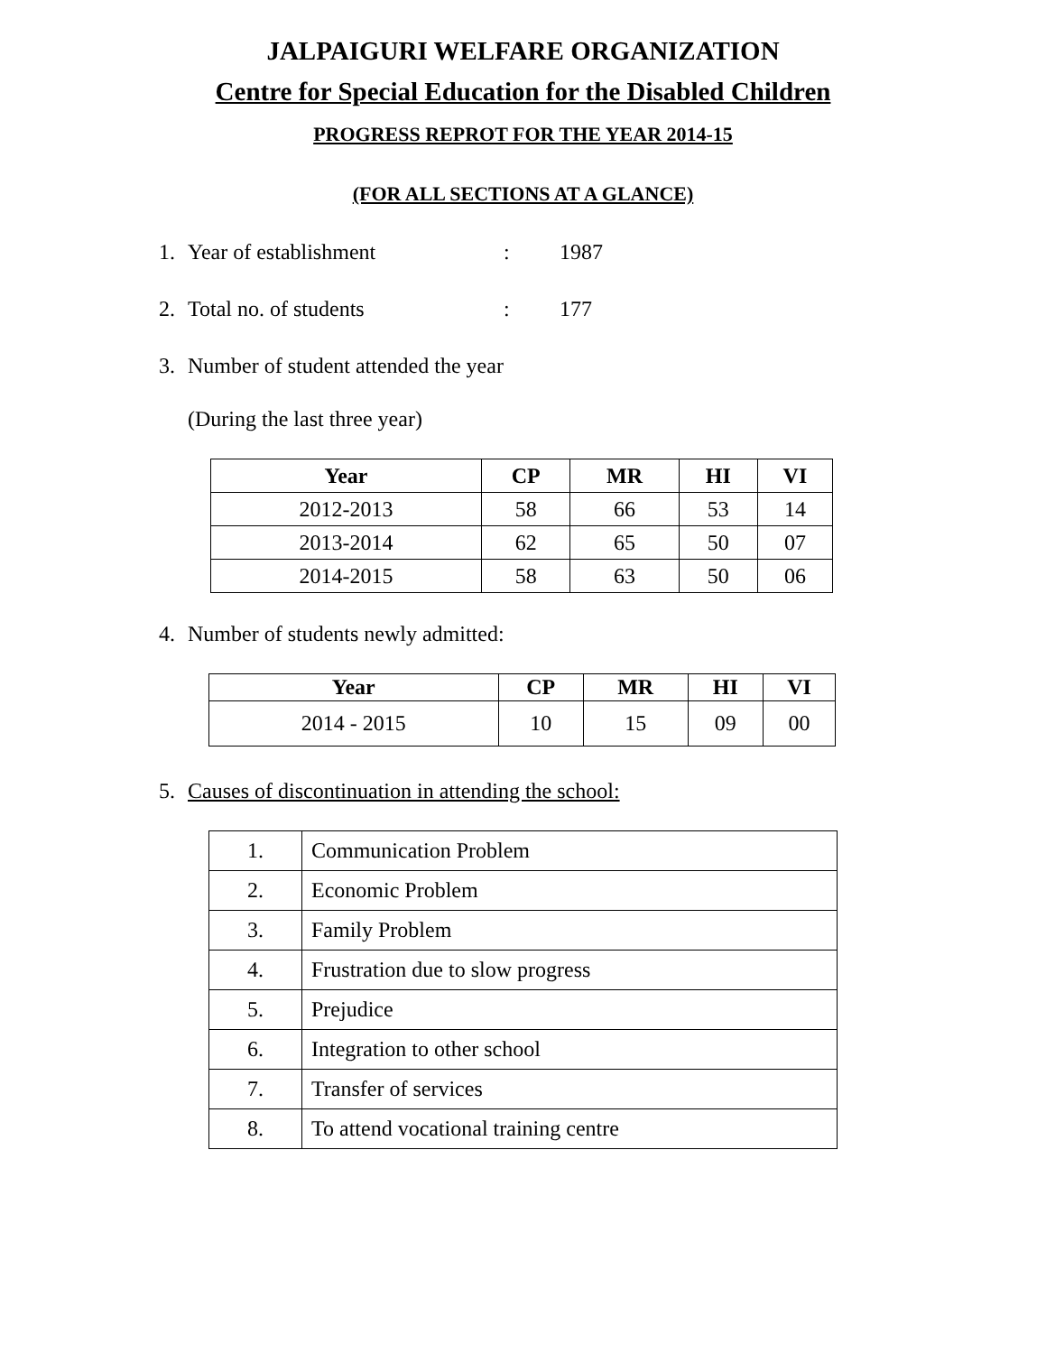JALPAIGURI WELFARE ORGANIZATION
Centre for Special Education for the Disabled Children
PROGRESS REPROT FOR THE YEAR 2014-15
(FOR ALL SECTIONS AT A GLANCE)
1. Year of establishment: 1987
2. Total no. of students: 177
3. Number of student attended the year
(During the last three year)
| Year | CP | MR | HI | VI |
| --- | --- | --- | --- | --- |
| 2012-2013 | 58 | 66 | 53 | 14 |
| 2013-2014 | 62 | 65 | 50 | 07 |
| 2014-2015 | 58 | 63 | 50 | 06 |
4. Number of students newly admitted:
| Year | CP | MR | HI | VI |
| --- | --- | --- | --- | --- |
| 2014 - 2015 | 10 | 15 | 09 | 00 |
5. Causes of discontinuation in attending the school:
| 1. | Communication Problem |
| 2. | Economic Problem |
| 3. | Family Problem |
| 4. | Frustration due to slow progress |
| 5. | Prejudice |
| 6. | Integration to other school |
| 7. | Transfer of services |
| 8. | To attend vocational training centre |